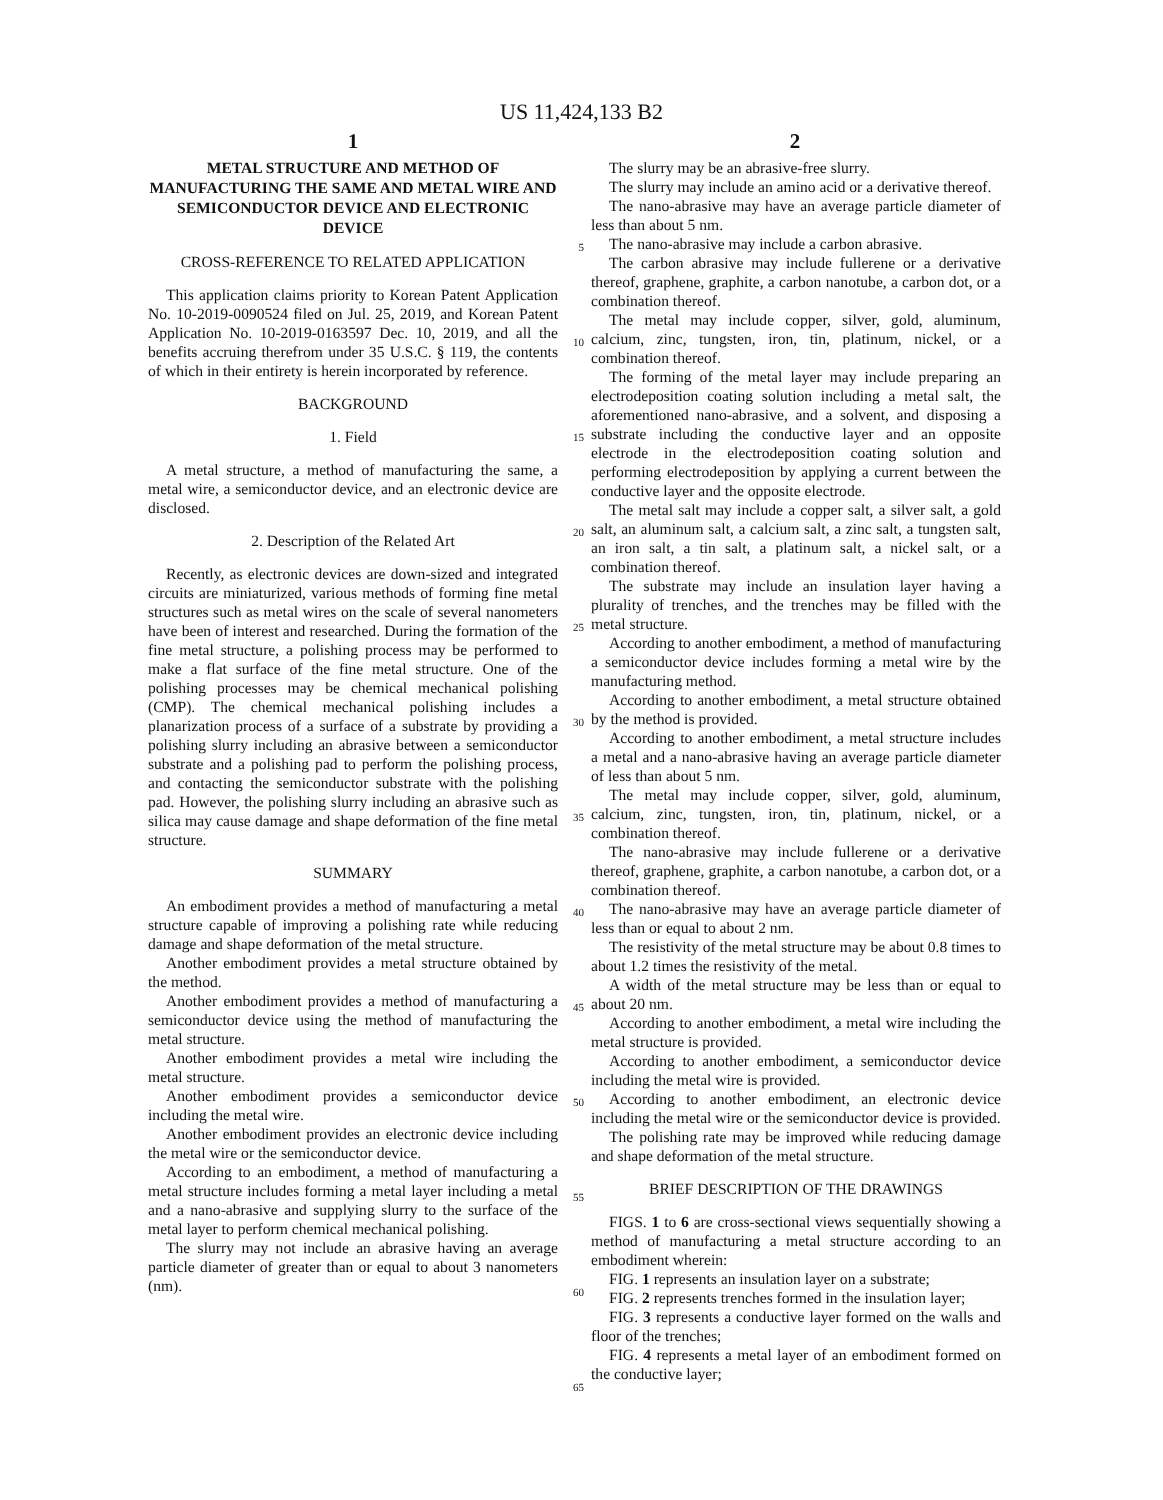US 11,424,133 B2
1 2
METAL STRUCTURE AND METHOD OF MANUFACTURING THE SAME AND METAL WIRE AND SEMICONDUCTOR DEVICE AND ELECTRONIC DEVICE
CROSS-REFERENCE TO RELATED APPLICATION
This application claims priority to Korean Patent Application No. 10-2019-0090524 filed on Jul. 25, 2019, and Korean Patent Application No. 10-2019-0163597 Dec. 10, 2019, and all the benefits accruing therefrom under 35 U.S.C. § 119, the contents of which in their entirety is herein incorporated by reference.
BACKGROUND
1. Field
A metal structure, a method of manufacturing the same, a metal wire, a semiconductor device, and an electronic device are disclosed.
2. Description of the Related Art
Recently, as electronic devices are down-sized and integrated circuits are miniaturized, various methods of forming fine metal structures such as metal wires on the scale of several nanometers have been of interest and researched. During the formation of the fine metal structure, a polishing process may be performed to make a flat surface of the fine metal structure. One of the polishing processes may be chemical mechanical polishing (CMP). The chemical mechanical polishing includes a planarization process of a surface of a substrate by providing a polishing slurry including an abrasive between a semiconductor substrate and a polishing pad to perform the polishing process, and contacting the semiconductor substrate with the polishing pad. However, the polishing slurry including an abrasive such as silica may cause damage and shape deformation of the fine metal structure.
SUMMARY
An embodiment provides a method of manufacturing a metal structure capable of improving a polishing rate while reducing damage and shape deformation of the metal structure.
Another embodiment provides a metal structure obtained by the method.
Another embodiment provides a method of manufacturing a semiconductor device using the method of manufacturing the metal structure.
Another embodiment provides a metal wire including the metal structure.
Another embodiment provides a semiconductor device including the metal wire.
Another embodiment provides an electronic device including the metal wire or the semiconductor device.
According to an embodiment, a method of manufacturing a metal structure includes forming a metal layer including a metal and a nano-abrasive and supplying slurry to the surface of the metal layer to perform chemical mechanical polishing.
The slurry may not include an abrasive having an average particle diameter of greater than or equal to about 3 nanometers (nm).
5
10
15
20
25
30
35
40
45
50
55
60
65
The slurry may be an abrasive-free slurry.
The slurry may include an amino acid or a derivative thereof.
The nano-abrasive may have an average particle diameter of less than about 5 nm.
The nano-abrasive may include a carbon abrasive.
The carbon abrasive may include fullerene or a derivative thereof, graphene, graphite, a carbon nanotube, a carbon dot, or a combination thereof.
The metal may include copper, silver, gold, aluminum, calcium, zinc, tungsten, iron, tin, platinum, nickel, or a combination thereof.
The forming of the metal layer may include preparing an electrodeposition coating solution including a metal salt, the aforementioned nano-abrasive, and a solvent, and disposing a substrate including the conductive layer and an opposite electrode in the electrodeposition coating solution and performing electrodeposition by applying a current between the conductive layer and the opposite electrode.
The metal salt may include a copper salt, a silver salt, a gold salt, an aluminum salt, a calcium salt, a zinc salt, a tungsten salt, an iron salt, a tin salt, a platinum salt, a nickel salt, or a combination thereof.
The substrate may include an insulation layer having a plurality of trenches, and the trenches may be filled with the metal structure.
According to another embodiment, a method of manufacturing a semiconductor device includes forming a metal wire by the manufacturing method.
According to another embodiment, a metal structure obtained by the method is provided.
According to another embodiment, a metal structure includes a metal and a nano-abrasive having an average particle diameter of less than about 5 nm.
The metal may include copper, silver, gold, aluminum, calcium, zinc, tungsten, iron, tin, platinum, nickel, or a combination thereof.
The nano-abrasive may include fullerene or a derivative thereof, graphene, graphite, a carbon nanotube, a carbon dot, or a combination thereof.
The nano-abrasive may have an average particle diameter of less than or equal to about 2 nm.
The resistivity of the metal structure may be about 0.8 times to about 1.2 times the resistivity of the metal.
A width of the metal structure may be less than or equal to about 20 nm.
According to another embodiment, a metal wire including the metal structure is provided.
According to another embodiment, a semiconductor device including the metal wire is provided.
According to another embodiment, an electronic device including the metal wire or the semiconductor device is provided.
The polishing rate may be improved while reducing damage and shape deformation of the metal structure.
BRIEF DESCRIPTION OF THE DRAWINGS
FIGS. 1 to 6 are cross-sectional views sequentially showing a method of manufacturing a metal structure according to an embodiment wherein:
FIG. 1 represents an insulation layer on a substrate;
FIG. 2 represents trenches formed in the insulation layer;
FIG. 3 represents a conductive layer formed on the walls and floor of the trenches;
FIG. 4 represents a metal layer of an embodiment formed on the conductive layer;